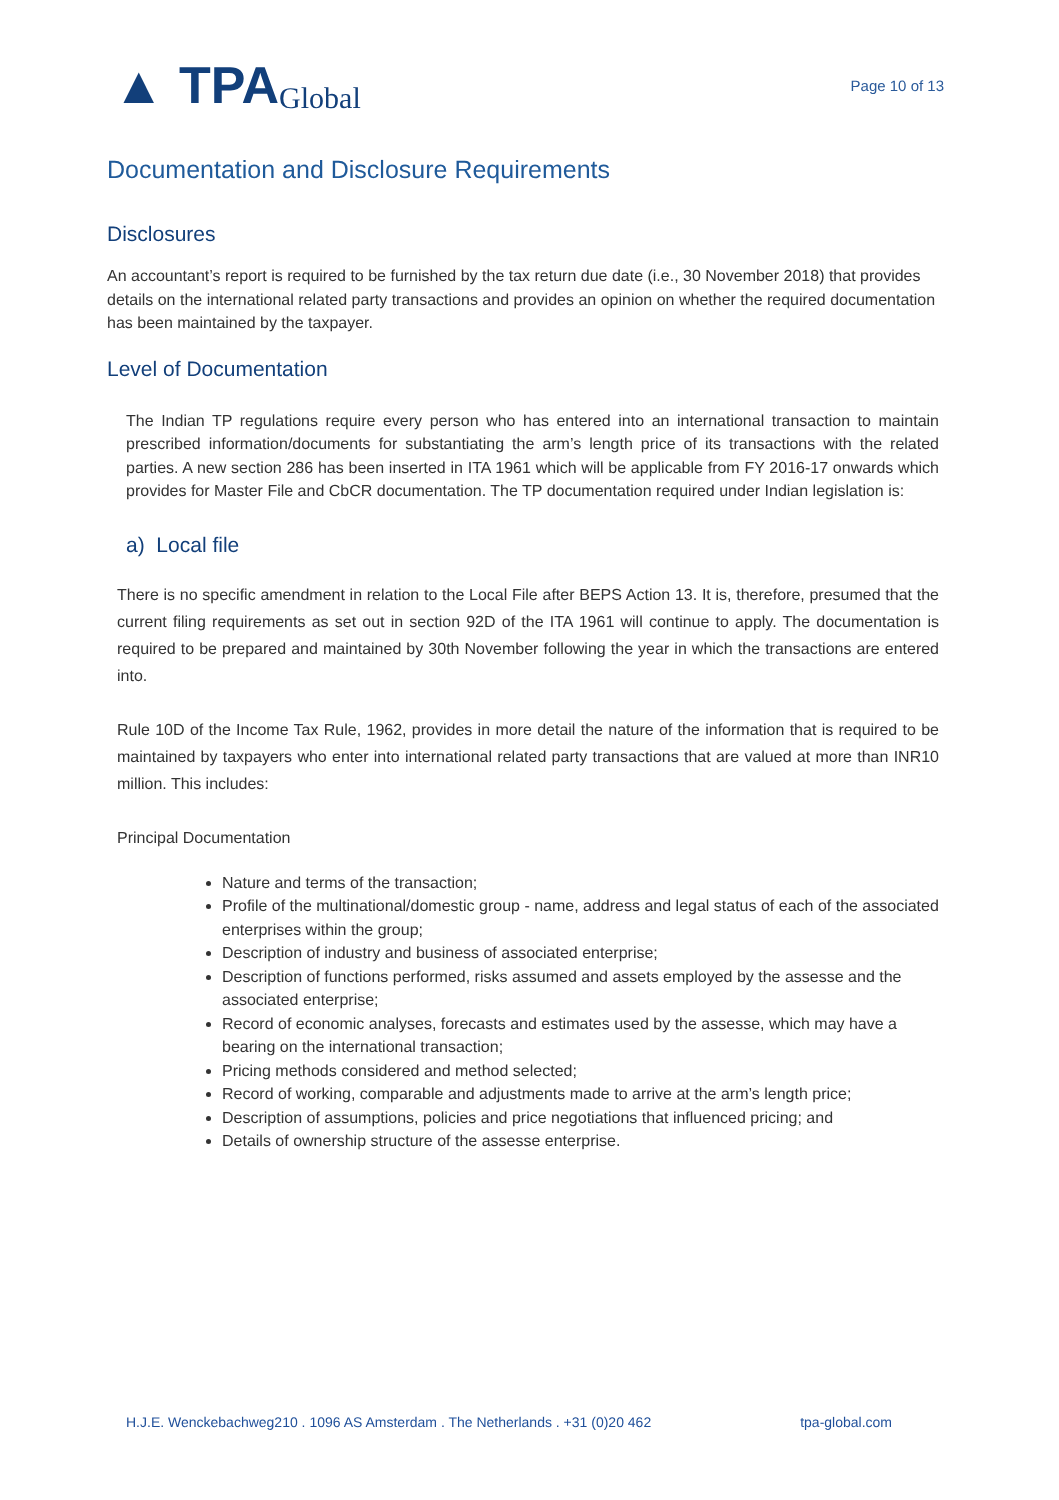▲ TPA Global
Page 10 of 13
Documentation and Disclosure Requirements
Disclosures
An accountant’s report is required to be furnished by the tax return due date (i.e., 30 November 2018) that provides details on the international related party transactions and provides an opinion on whether the required documentation has been maintained by the taxpayer.
Level of Documentation
The Indian TP regulations require every person who has entered into an international transaction to maintain prescribed information/documents for substantiating the arm’s length price of its transactions with the related parties. A new section 286 has been inserted in ITA 1961 which will be applicable from FY 2016-17 onwards which provides for Master File and CbCR documentation. The TP documentation required under Indian legislation is:
a) Local file
There is no specific amendment in relation to the Local File after BEPS Action 13. It is, therefore, presumed that the current filing requirements as set out in section 92D of the ITA 1961 will continue to apply. The documentation is required to be prepared and maintained by 30th November following the year in which the transactions are entered into.
Rule 10D of the Income Tax Rule, 1962, provides in more detail the nature of the information that is required to be maintained by taxpayers who enter into international related party transactions that are valued at more than INR10 million. This includes:
Principal Documentation
Nature and terms of the transaction;
Profile of the multinational/domestic group - name, address and legal status of each of the associated enterprises within the group;
Description of industry and business of associated enterprise;
Description of functions performed, risks assumed and assets employed by the assesse and the associated enterprise;
Record of economic analyses, forecasts and estimates used by the assesse, which may have a bearing on the international transaction;
Pricing methods considered and method selected;
Record of working, comparable and adjustments made to arrive at the arm’s length price;
Description of assumptions, policies and price negotiations that influenced pricing; and
Details of ownership structure of the assesse enterprise.
H.J.E. Wenckebachweg210 . 1096 AS Amsterdam . The Netherlands . +31 (0)20 462 tpa-global.com